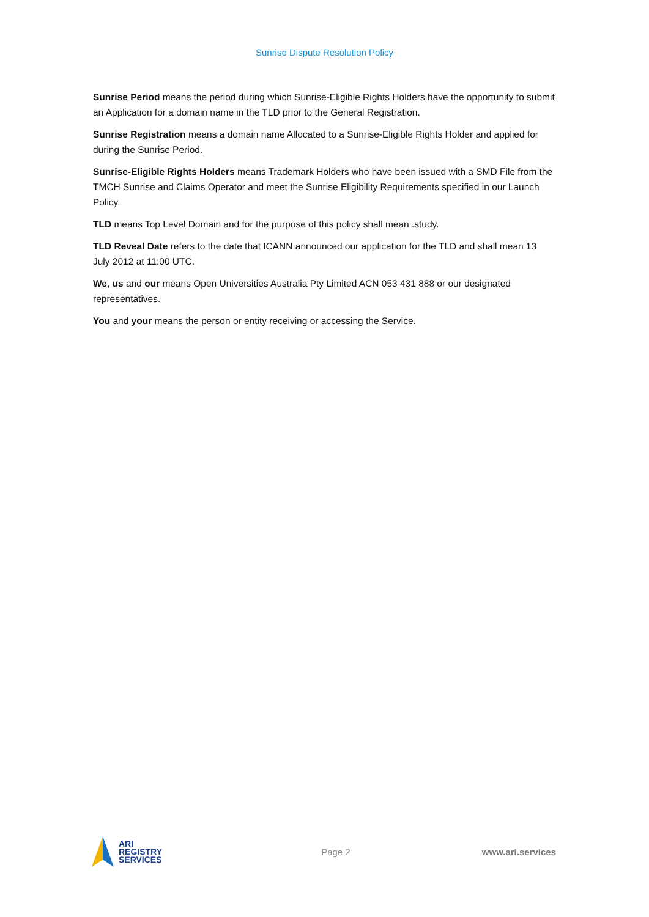Sunrise Dispute Resolution Policy
Sunrise Period means the period during which Sunrise-Eligible Rights Holders have the opportunity to submit an Application for a domain name in the TLD prior to the General Registration.
Sunrise Registration means a domain name Allocated to a Sunrise-Eligible Rights Holder and applied for during the Sunrise Period.
Sunrise-Eligible Rights Holders means Trademark Holders who have been issued with a SMD File from the TMCH Sunrise and Claims Operator and meet the Sunrise Eligibility Requirements specified in our Launch Policy.
TLD means Top Level Domain and for the purpose of this policy shall mean .study.
TLD Reveal Date refers to the date that ICANN announced our application for the TLD and shall mean 13 July 2012 at 11:00 UTC.
We, us and our means Open Universities Australia Pty Limited ACN 053 431 888 or our designated representatives.
You and your means the person or entity receiving or accessing the Service.
ARI
REGISTRY
SERVICES
Page 2 www.ari.services